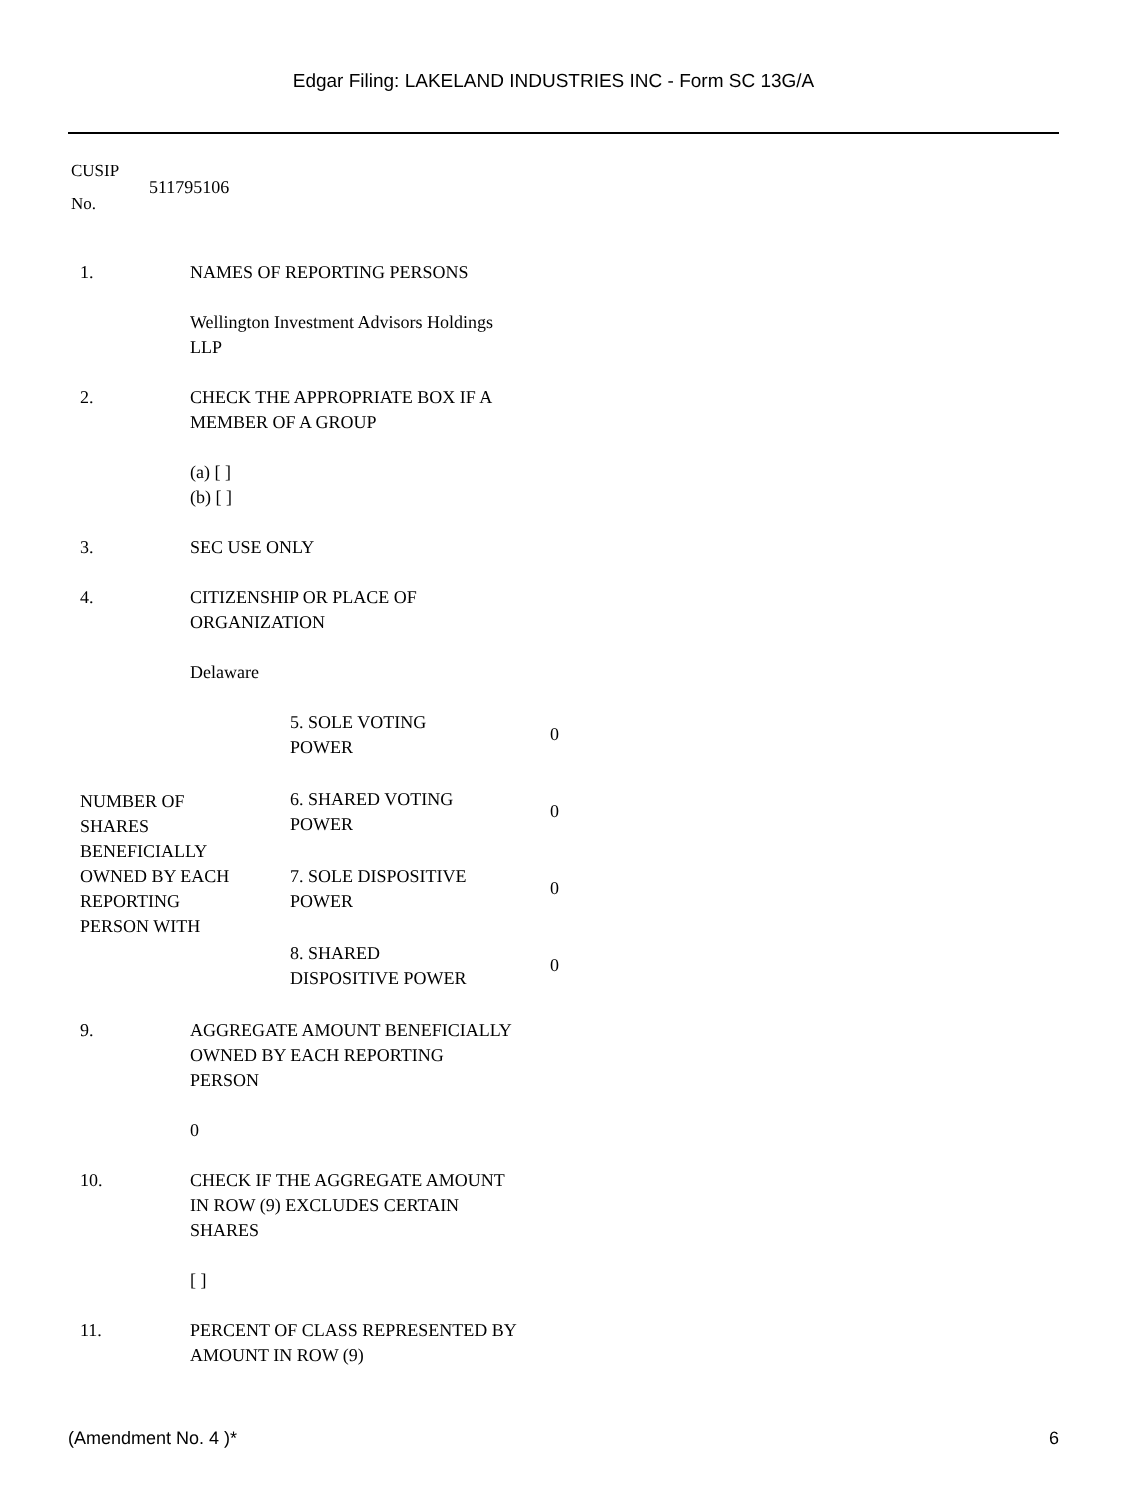Edgar Filing: LAKELAND INDUSTRIES INC - Form SC 13G/A
CUSIP
No.
511795106
| 1. | NAMES OF REPORTING PERSONS Wellington Investment Advisors Holdings LLP |
| 2. | CHECK THE APPROPRIATE BOX IF A MEMBER OF A GROUP (a) [ ] (b) [ ] |
| 3. | SEC USE ONLY |
| 4. | CITIZENSHIP OR PLACE OF ORGANIZATION Delaware |
| NUMBER OF SHARES BENEFICIALLY OWNED BY EACH REPORTING PERSON WITH | 5. SOLE VOTING POWER | 0 |
| | 6. SHARED VOTING POWER | 0 |
| | 7. SOLE DISPOSITIVE POWER | 0 |
| | 8. SHARED DISPOSITIVE POWER | 0 |
| 9. | AGGREGATE AMOUNT BENEFICIALLY OWNED BY EACH REPORTING PERSON 0 |
| 10. | CHECK IF THE AGGREGATE AMOUNT IN ROW (9) EXCLUDES CERTAIN SHARES [ ] |
| 11. | PERCENT OF CLASS REPRESENTED BY AMOUNT IN ROW (9) |
(Amendment No. 4 )* 6